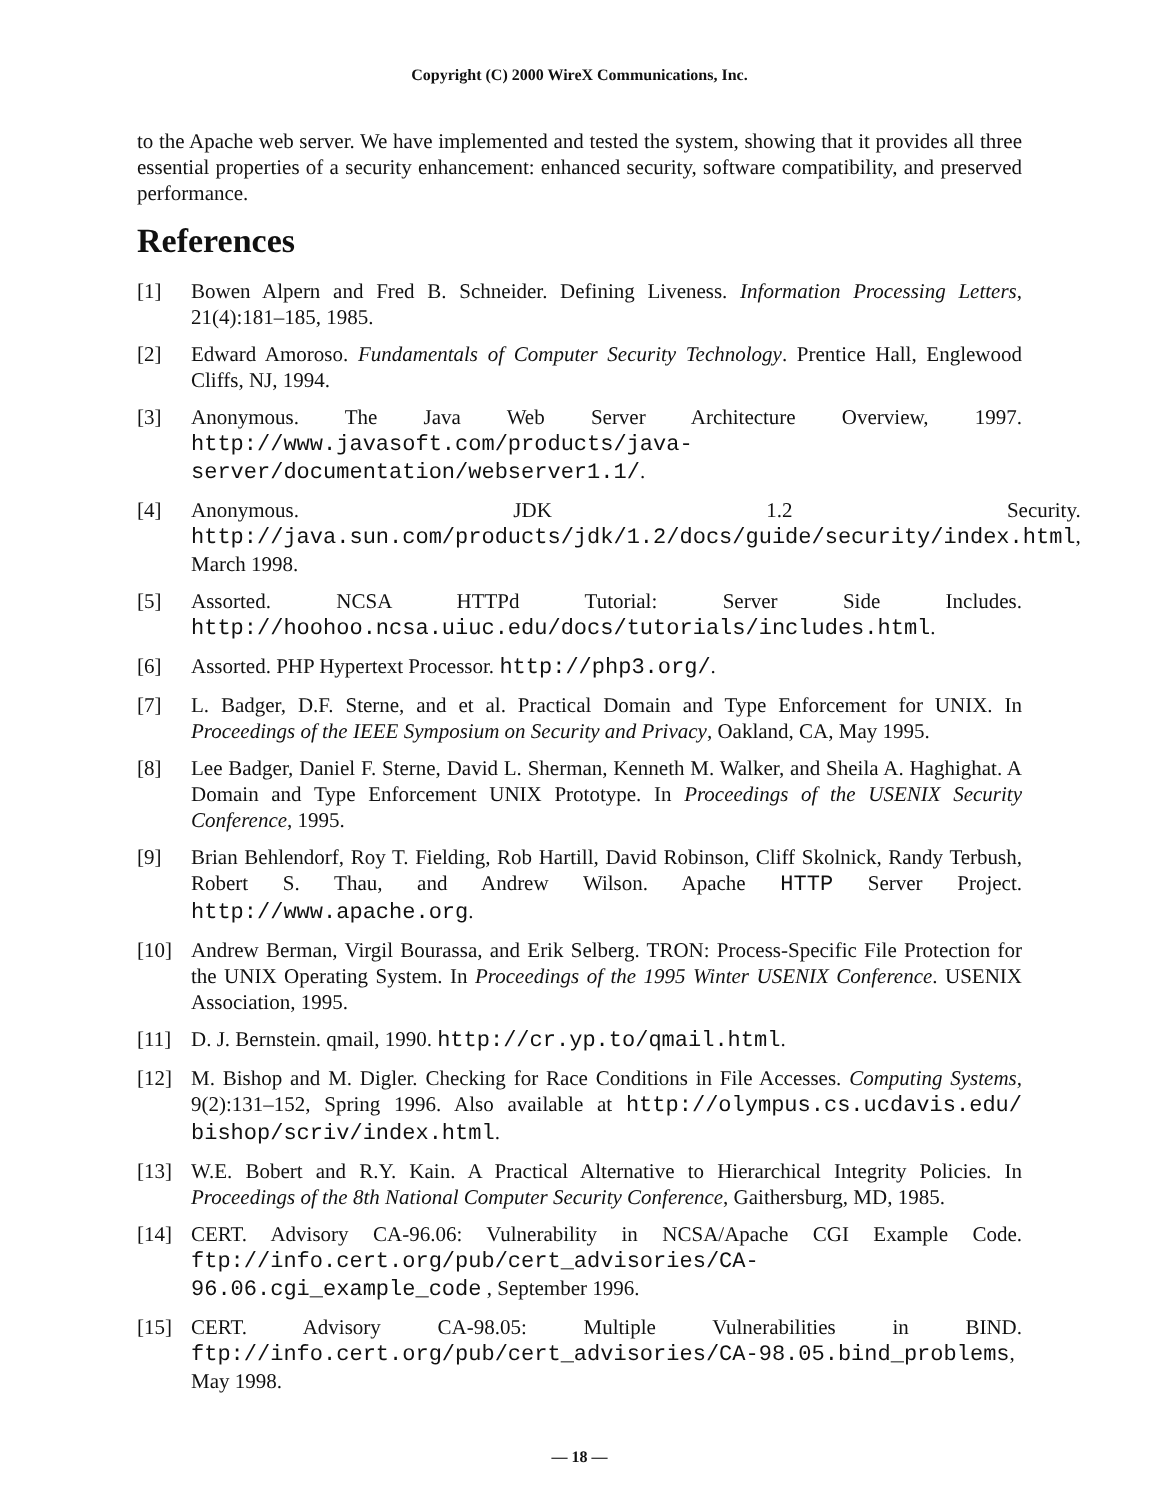Copyright (C) 2000 WireX Communications, Inc.
to the Apache web server. We have implemented and tested the system, showing that it provides all three essential properties of a security enhancement: enhanced security, software compatibility, and preserved performance.
References
[1] Bowen Alpern and Fred B. Schneider. Defining Liveness. Information Processing Letters, 21(4):181–185, 1985.
[2] Edward Amoroso. Fundamentals of Computer Security Technology. Prentice Hall, Englewood Cliffs, NJ, 1994.
[3] Anonymous. The Java Web Server Architecture Overview, 1997. http://www.javasoft.com/products/java-server/documentation/webserver1.1/.
[4] Anonymous. JDK 1.2 Security. http://java.sun.com/products/jdk/1.2/docs/guide/security/index.html, March 1998.
[5] Assorted. NCSA HTTPd Tutorial: Server Side Includes. http://hoohoo.ncsa.uiuc.edu/docs/tutorials/includes.html.
[6] Assorted. PHP Hypertext Processor. http://php3.org/.
[7] L. Badger, D.F. Sterne, and et al. Practical Domain and Type Enforcement for UNIX. In Proceedings of the IEEE Symposium on Security and Privacy, Oakland, CA, May 1995.
[8] Lee Badger, Daniel F. Sterne, David L. Sherman, Kenneth M. Walker, and Sheila A. Haghighat. A Domain and Type Enforcement UNIX Prototype. In Proceedings of the USENIX Security Conference, 1995.
[9] Brian Behlendorf, Roy T. Fielding, Rob Hartill, David Robinson, Cliff Skolnick, Randy Terbush, Robert S. Thau, and Andrew Wilson. Apache HTTP Server Project. http://www.apache.org.
[10] Andrew Berman, Virgil Bourassa, and Erik Selberg. TRON: Process-Specific File Protection for the UNIX Operating System. In Proceedings of the 1995 Winter USENIX Conference. USENIX Association, 1995.
[11] D. J. Bernstein. qmail, 1990. http://cr.yp.to/qmail.html.
[12] M. Bishop and M. Digler. Checking for Race Conditions in File Accesses. Computing Systems, 9(2):131–152, Spring 1996. Also available at http://olympus.cs.ucdavis.edu/ bishop/scriv/index.html.
[13] W.E. Bobert and R.Y. Kain. A Practical Alternative to Hierarchical Integrity Policies. In Proceedings of the 8th National Computer Security Conference, Gaithersburg, MD, 1985.
[14] CERT. Advisory CA-96.06: Vulnerability in NCSA/Apache CGI Example Code. ftp://info.cert.org/pub/cert_advisories/CA-96.06.cgi_example_code , September 1996.
[15] CERT. Advisory CA-98.05: Multiple Vulnerabilities in BIND. ftp://info.cert.org/pub/cert_advisories/CA-98.05.bind_problems, May 1998.
— 18 —